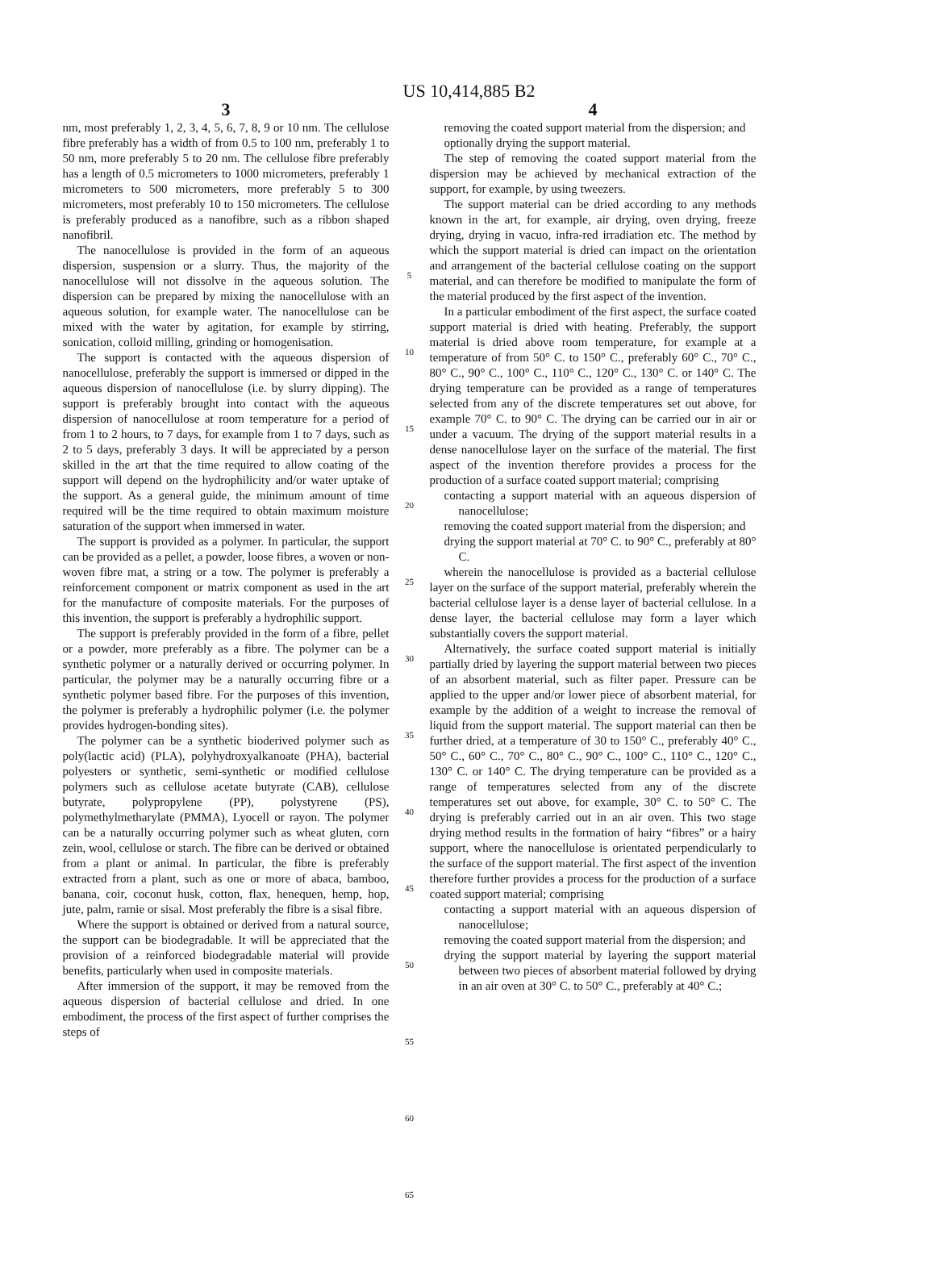US 10,414,885 B2
3
nm, most preferably 1, 2, 3, 4, 5, 6, 7, 8, 9 or 10 nm. The cellulose fibre preferably has a width of from 0.5 to 100 nm, preferably 1 to 50 nm, more preferably 5 to 20 nm. The cellulose fibre preferably has a length of 0.5 micrometers to 1000 micrometers, preferably 1 micrometers to 500 micrometers, more preferably 5 to 300 micrometers, most preferably 10 to 150 micrometers. The cellulose is preferably produced as a nanofibre, such as a ribbon shaped nanofibril.
The nanocellulose is provided in the form of an aqueous dispersion, suspension or a slurry. Thus, the majority of the nanocellulose will not dissolve in the aqueous solution. The dispersion can be prepared by mixing the nanocellulose with an aqueous solution, for example water. The nanocellulose can be mixed with the water by agitation, for example by stirring, sonication, colloid milling, grinding or homogenisation.
The support is contacted with the aqueous dispersion of nanocellulose, preferably the support is immersed or dipped in the aqueous dispersion of nanocellulose (i.e. by slurry dipping). The support is preferably brought into contact with the aqueous dispersion of nanocellulose at room temperature for a period of from 1 to 2 hours, to 7 days, for example from 1 to 7 days, such as 2 to 5 days, preferably 3 days. It will be appreciated by a person skilled in the art that the time required to allow coating of the support will depend on the hydrophilicity and/or water uptake of the support. As a general guide, the minimum amount of time required will be the time required to obtain maximum moisture saturation of the support when immersed in water.
The support is provided as a polymer. In particular, the support can be provided as a pellet, a powder, loose fibres, a woven or non-woven fibre mat, a string or a tow. The polymer is preferably a reinforcement component or matrix component as used in the art for the manufacture of composite materials. For the purposes of this invention, the support is preferably a hydrophilic support.
The support is preferably provided in the form of a fibre, pellet or a powder, more preferably as a fibre. The polymer can be a synthetic polymer or a naturally derived or occurring polymer. In particular, the polymer may be a naturally occurring fibre or a synthetic polymer based fibre. For the purposes of this invention, the polymer is preferably a hydrophilic polymer (i.e. the polymer provides hydrogen-bonding sites).
The polymer can be a synthetic bioderived polymer such as poly(lactic acid) (PLA), polyhydroxyalkanoate (PHA), bacterial polyesters or synthetic, semi-synthetic or modified cellulose polymers such as cellulose acetate butyrate (CAB), cellulose butyrate, polypropylene (PP), polystyrene (PS), polymethylmetharylate (PMMA), Lyocell or rayon. The polymer can be a naturally occurring polymer such as wheat gluten, corn zein, wool, cellulose or starch. The fibre can be derived or obtained from a plant or animal. In particular, the fibre is preferably extracted from a plant, such as one or more of abaca, bamboo, banana, coir, coconut husk, cotton, flax, henequen, hemp, hop, jute, palm, ramie or sisal. Most preferably the fibre is a sisal fibre.
Where the support is obtained or derived from a natural source, the support can be biodegradable. It will be appreciated that the provision of a reinforced biodegradable material will provide benefits, particularly when used in composite materials.
After immersion of the support, it may be removed from the aqueous dispersion of bacterial cellulose and dried. In one embodiment, the process of the first aspect of further comprises the steps of
5
10
15
20
25
30
35
40
45
50
55
60
65
4
removing the coated support material from the dispersion; and
optionally drying the support material.
The step of removing the coated support material from the dispersion may be achieved by mechanical extraction of the support, for example, by using tweezers.
The support material can be dried according to any methods known in the art, for example, air drying, oven drying, freeze drying, drying in vacuo, infra-red irradiation etc. The method by which the support material is dried can impact on the orientation and arrangement of the bacterial cellulose coating on the support material, and can therefore be modified to manipulate the form of the material produced by the first aspect of the invention.
In a particular embodiment of the first aspect, the surface coated support material is dried with heating. Preferably, the support material is dried above room temperature, for example at a temperature of from 50° C. to 150° C., preferably 60° C., 70° C., 80° C., 90° C., 100° C., 110° C., 120° C., 130° C. or 140° C. The drying temperature can be provided as a range of temperatures selected from any of the discrete temperatures set out above, for example 70° C. to 90° C. The drying can be carried our in air or under a vacuum. The drying of the support material results in a dense nanocellulose layer on the surface of the material. The first aspect of the invention therefore provides a process for the production of a surface coated support material; comprising
contacting a support material with an aqueous dispersion of nanocellulose;
removing the coated support material from the dispersion; and
drying the support material at 70° C. to 90° C., preferably at 80° C.
wherein the nanocellulose is provided as a bacterial cellulose layer on the surface of the support material, preferably wherein the bacterial cellulose layer is a dense layer of bacterial cellulose. In a dense layer, the bacterial cellulose may form a layer which substantially covers the support material.
Alternatively, the surface coated support material is initially partially dried by layering the support material between two pieces of an absorbent material, such as filter paper. Pressure can be applied to the upper and/or lower piece of absorbent material, for example by the addition of a weight to increase the removal of liquid from the support material. The support material can then be further dried, at a temperature of 30 to 150° C., preferably 40° C., 50° C., 60° C., 70° C., 80° C., 90° C., 100° C., 110° C., 120° C., 130° C. or 140° C. The drying temperature can be provided as a range of temperatures selected from any of the discrete temperatures set out above, for example, 30° C. to 50° C. The drying is preferably carried out in an air oven. This two stage drying method results in the formation of hairy “fibres” or a hairy support, where the nanocellulose is orientated perpendicularly to the surface of the support material. The first aspect of the invention therefore further provides a process for the production of a surface coated support material; comprising
contacting a support material with an aqueous dispersion of nanocellulose;
removing the coated support material from the dispersion; and
drying the support material by layering the support material between two pieces of absorbent material followed by drying in an air oven at 30° C. to 50° C., preferably at 40° C.;